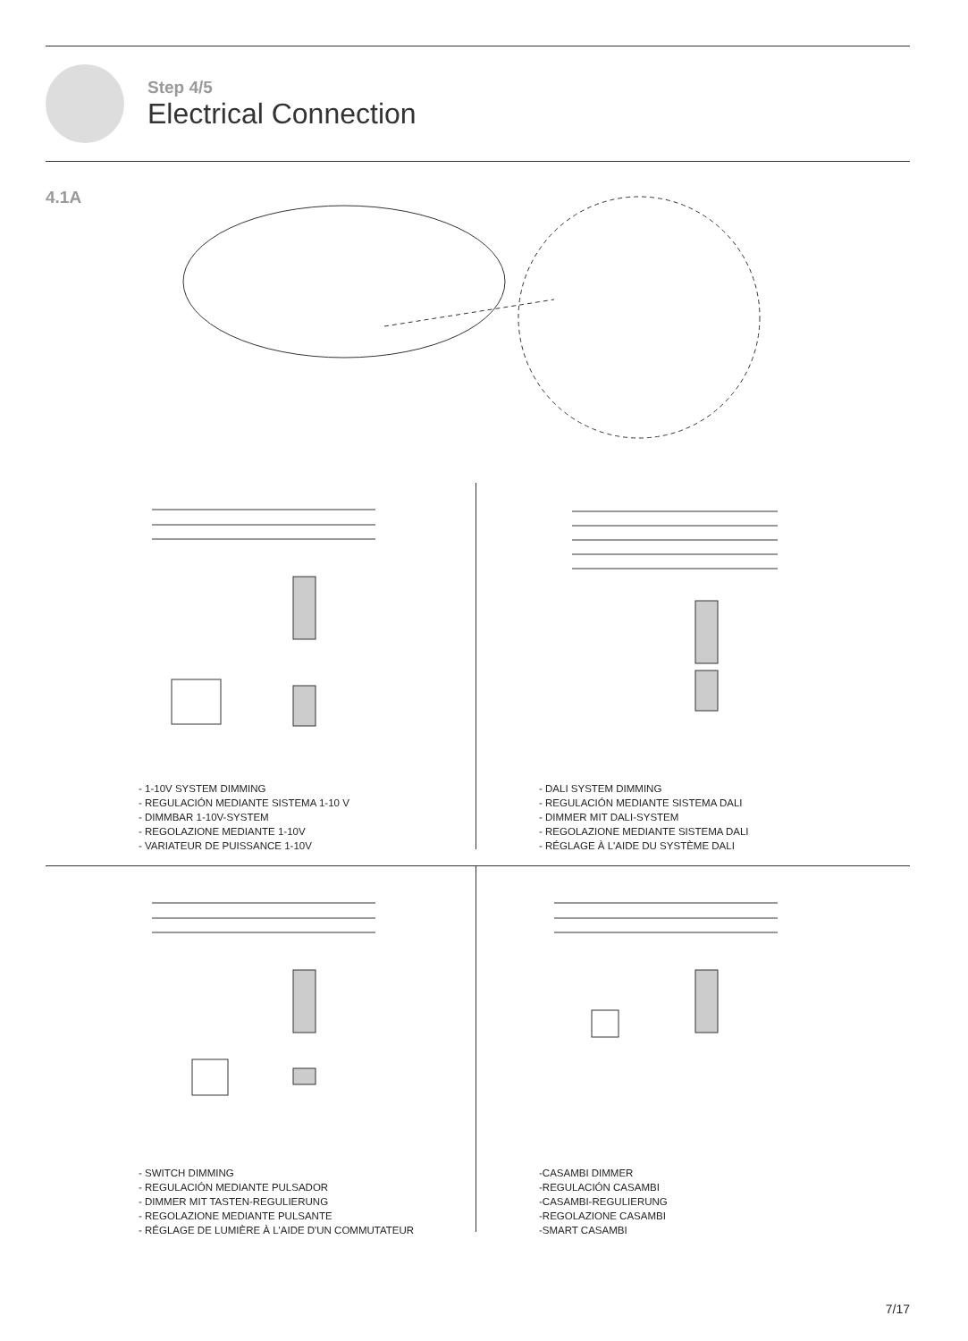Step 4/5
Electrical Connection
4.1A
- 1-10V SYSTEM DIMMING
- REGULACIÓN MEDIANTE SISTEMA 1-10 V
- DIMMBAR 1-10V-SYSTEM
- REGOLAZIONE MEDIANTE 1-10V
- VARIATEUR DE PUISSANCE 1-10V
- DALI SYSTEM DIMMING
- REGULACIÓN MEDIANTE SISTEMA DALI
- DIMMER MIT DALI-SYSTEM
- REGOLAZIONE MEDIANTE SISTEMA DALI
- RÉGLAGE À L'AIDE DU SYSTÈME DALI
- SWITCH DIMMING
- REGULACIÓN MEDIANTE PULSADOR
- DIMMER MIT TASTEN-REGULIERUNG
- REGOLAZIONE MEDIANTE PULSANTE
- RÉGLAGE DE LUMIÈRE À L'AIDE D'UN COMMUTATEUR
-CASAMBI DIMMER
-REGULACIÓN CASAMBI
-CASAMBI-REGULIERUNG
-REGOLAZIONE CASAMBI
-SMART CASAMBI
7/17